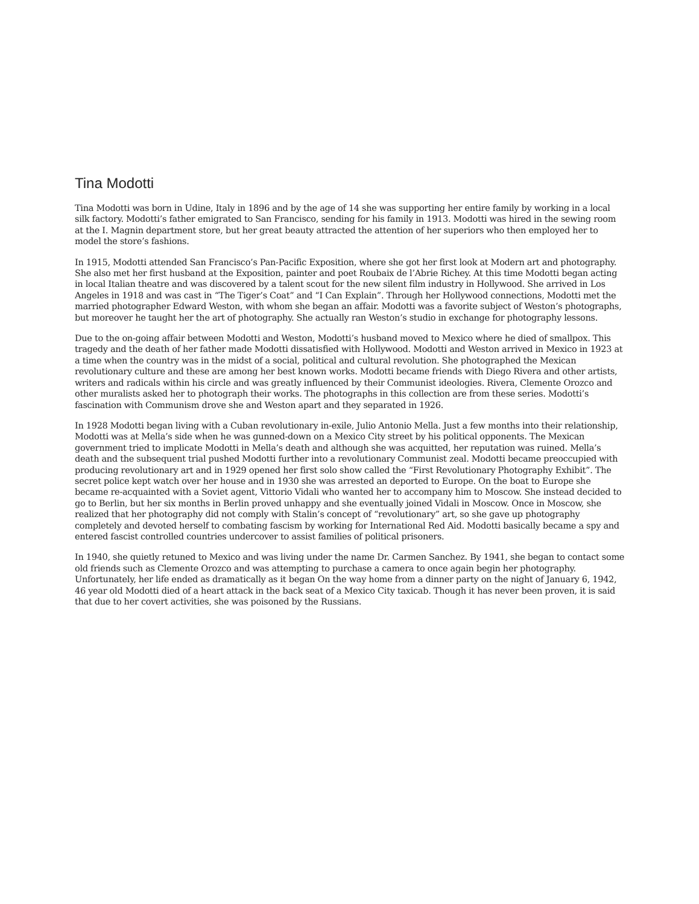Tina Modotti
Tina Modotti was born in Udine, Italy in 1896 and by the age of 14 she was supporting her entire family by working in a local silk factory. Modotti’s father emigrated to San Francisco, sending for his family in 1913. Modotti was hired in the sewing room at the I. Magnin department store, but her great beauty attracted the attention of her superiors who then employed her to model the store’s fashions.
In 1915, Modotti attended San Francisco’s Pan-Pacific Exposition, where she got her first look at Modern art and photography. She also met her first husband at the Exposition, painter and poet Roubaix de l’Abrie Richey. At this time Modotti began acting in local Italian theatre and was discovered by a talent scout for the new silent film industry in Hollywood. She arrived in Los Angeles in 1918 and was cast in “The Tiger’s Coat” and “I Can Explain”. Through her Hollywood connections, Modotti met the married photographer Edward Weston, with whom she began an affair. Modotti was a favorite subject of Weston’s photographs, but moreover he taught her the art of photography. She actually ran Weston’s studio in exchange for photography lessons.
Due to the on-going affair between Modotti and Weston, Modotti’s husband moved to Mexico where he died of smallpox. This tragedy and the death of her father made Modotti dissatisfied with Hollywood. Modotti and Weston arrived in Mexico in 1923 at a time when the country was in the midst of a social, political and cultural revolution. She photographed the Mexican revolutionary culture and these are among her best known works. Modotti became friends with Diego Rivera and other artists, writers and radicals within his circle and was greatly influenced by their Communist ideologies. Rivera, Clemente Orozco and other muralists asked her to photograph their works. The photographs in this collection are from these series. Modotti’s fascination with Communism drove she and Weston apart and they separated in 1926.
In 1928 Modotti began living with a Cuban revolutionary in-exile, Julio Antonio Mella. Just a few months into their relationship, Modotti was at Mella’s side when he was gunned-down on a Mexico City street by his political opponents. The Mexican government tried to implicate Modotti in Mella’s death and although she was acquitted, her reputation was ruined. Mella’s death and the subsequent trial pushed Modotti further into a revolutionary Communist zeal. Modotti became preoccupied with producing revolutionary art and in 1929 opened her first solo show called the “First Revolutionary Photography Exhibit”. The secret police kept watch over her house and in 1930 she was arrested an deported to Europe. On the boat to Europe she became re-acquainted with a Soviet agent, Vittorio Vidali who wanted her to accompany him to Moscow. She instead decided to go to Berlin, but her six months in Berlin proved unhappy and she eventually joined Vidali in Moscow. Once in Moscow, she realized that her photography did not comply with Stalin’s concept of “revolutionary” art, so she gave up photography completely and devoted herself to combating fascism by working for International Red Aid. Modotti basically became a spy and entered fascist controlled countries undercover to assist families of political prisoners.
In 1940, she quietly retuned to Mexico and was living under the name Dr. Carmen Sanchez. By 1941, she began to contact some old friends such as Clemente Orozco and was attempting to purchase a camera to once again begin her photography. Unfortunately, her life ended as dramatically as it began On the way home from a dinner party on the night of January 6, 1942, 46 year old Modotti died of a heart attack in the back seat of a Mexico City taxicab. Though it has never been proven, it is said that due to her covert activities, she was poisoned by the Russians.